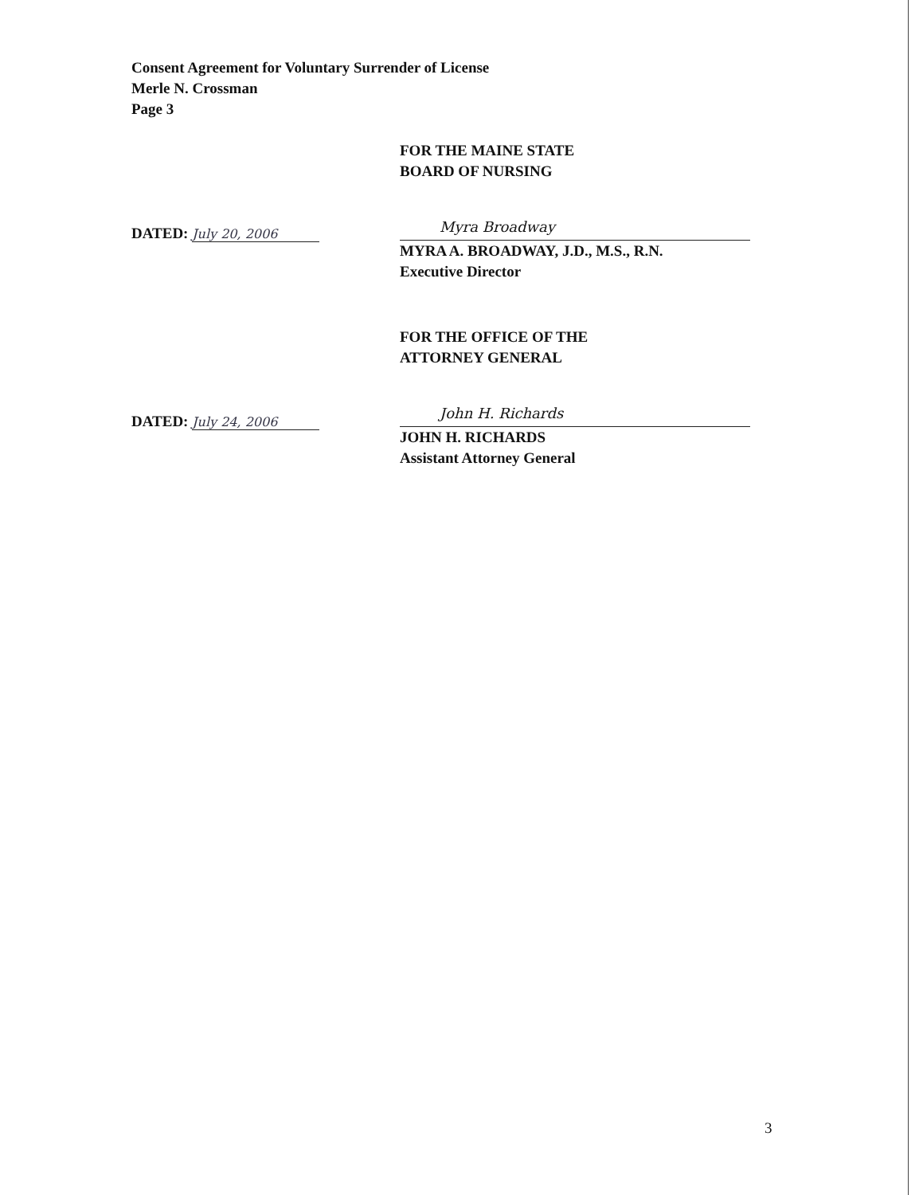Consent Agreement for Voluntary Surrender of License
Merle N. Crossman
Page 3
FOR THE MAINE STATE
BOARD OF NURSING
DATED: July 20, 2006
Myra Broadway
MYRA A. BROADWAY, J.D., M.S., R.N.
Executive Director
FOR THE OFFICE OF THE
ATTORNEY GENERAL
DATED: July 24, 2006
John H. Richards
JOHN H. RICHARDS
Assistant Attorney General
3